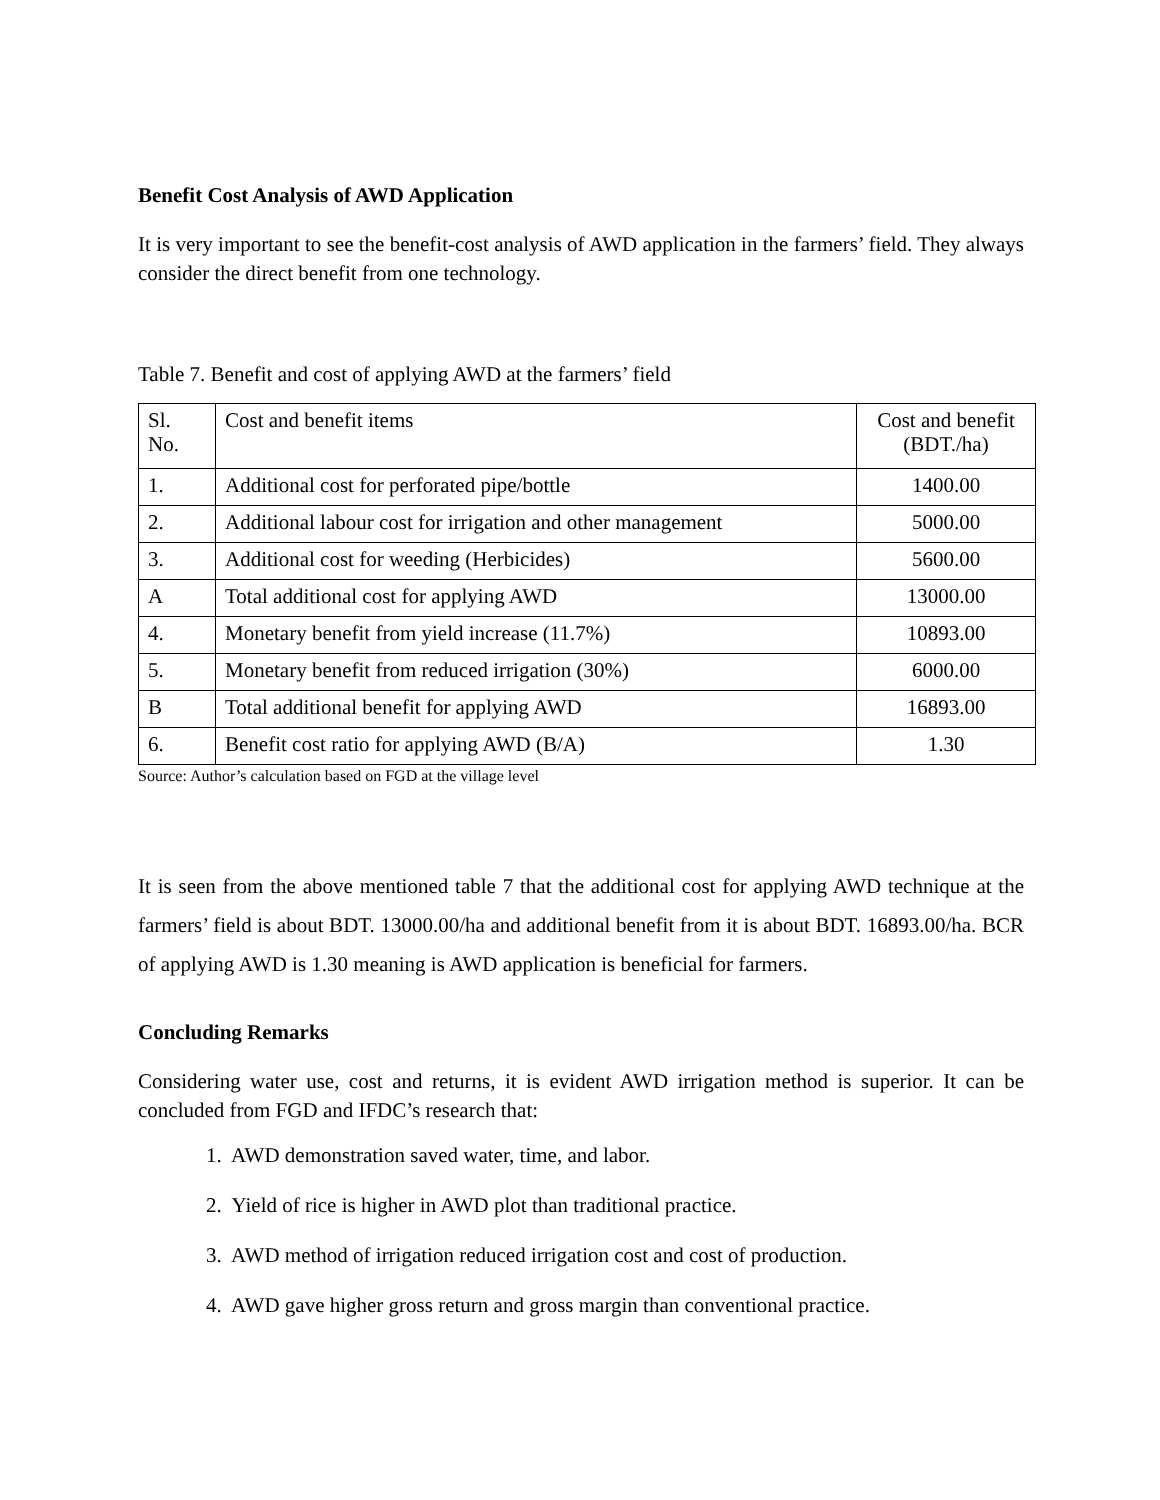Benefit Cost Analysis of AWD Application
It is very important to see the benefit-cost analysis of AWD application in the farmers’ field. They always consider the direct benefit from one technology.
Table 7. Benefit and cost of applying AWD at the farmers’ field
| Sl. No. | Cost and benefit items | Cost and benefit (BDT./ha) |
| 1. | Additional cost for perforated pipe/bottle | 1400.00 |
| 2. | Additional labour cost for irrigation and other management | 5000.00 |
| 3. | Additional cost for weeding (Herbicides) | 5600.00 |
| A | Total additional cost for applying AWD | 13000.00 |
| 4. | Monetary benefit from yield increase (11.7%) | 10893.00 |
| 5. | Monetary benefit from reduced irrigation (30%) | 6000.00 |
| B | Total additional benefit for applying AWD | 16893.00 |
| 6. | Benefit cost ratio for applying AWD (B/A) | 1.30 |
Source: Author’s calculation based on FGD at the village level
It is seen from the above mentioned table 7 that the additional cost for applying AWD technique at the farmers’ field is about BDT. 13000.00/ha and additional benefit from it is about BDT. 16893.00/ha. BCR of applying AWD is 1.30 meaning is AWD application is beneficial for farmers.
Concluding Remarks
Considering water use, cost and returns, it is evident AWD irrigation method is superior. It can be concluded from FGD and IFDC’s research that:
1. AWD demonstration saved water, time, and labor.
2. Yield of rice is higher in AWD plot than traditional practice.
3. AWD method of irrigation reduced irrigation cost and cost of production.
4. AWD gave higher gross return and gross margin than conventional practice.